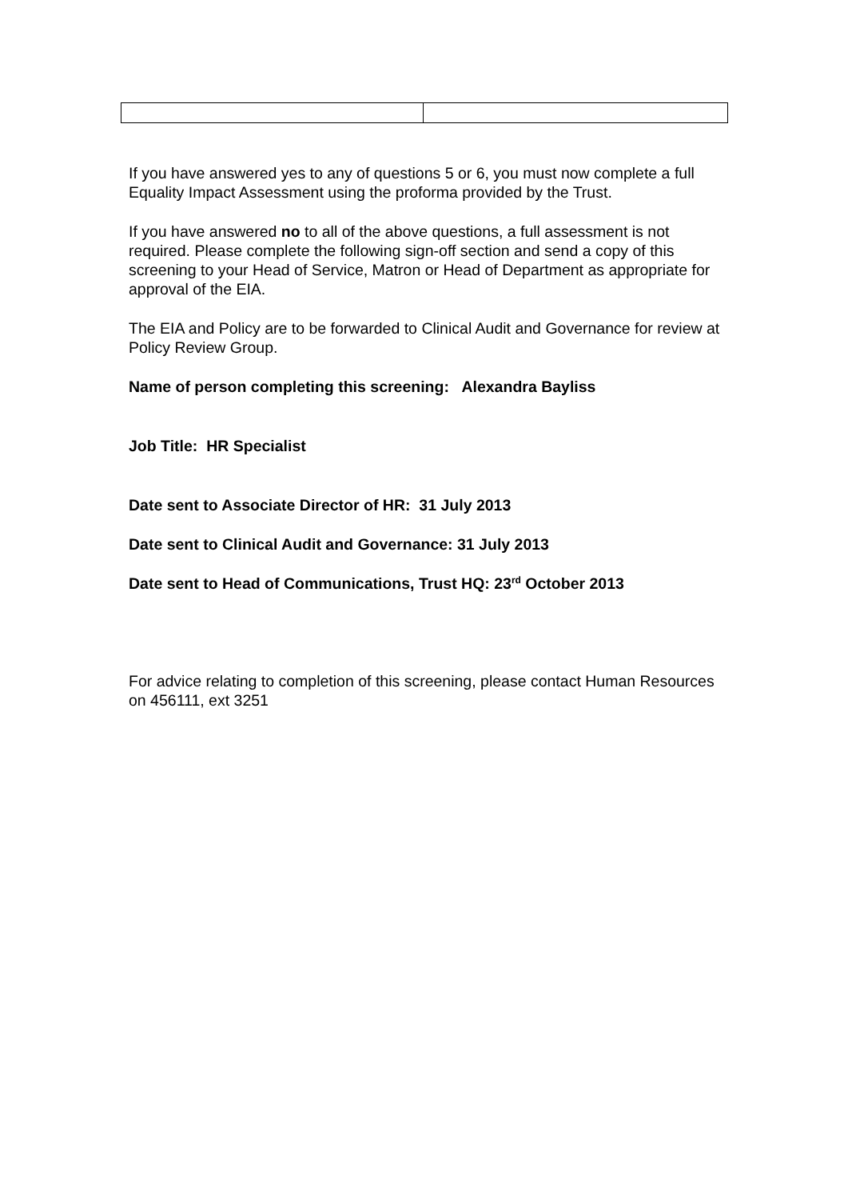If you have answered yes to any of questions 5 or 6, you must now complete a full Equality Impact Assessment using the proforma provided by the Trust.
If you have answered no to all of the above questions, a full assessment is not required. Please complete the following sign-off section and send a copy of this screening to your Head of Service, Matron or Head of Department as appropriate for approval of the EIA.
The EIA and Policy are to be forwarded to Clinical Audit and Governance for review at Policy Review Group.
Name of person completing this screening: Alexandra Bayliss
Job Title: HR Specialist
Date sent to Associate Director of HR: 31 July 2013
Date sent to Clinical Audit and Governance: 31 July 2013
Date sent to Head of Communications, Trust HQ: 23<sup>rd</sup> October 2013
For advice relating to completion of this screening, please contact Human Resources on 456111, ext 3251